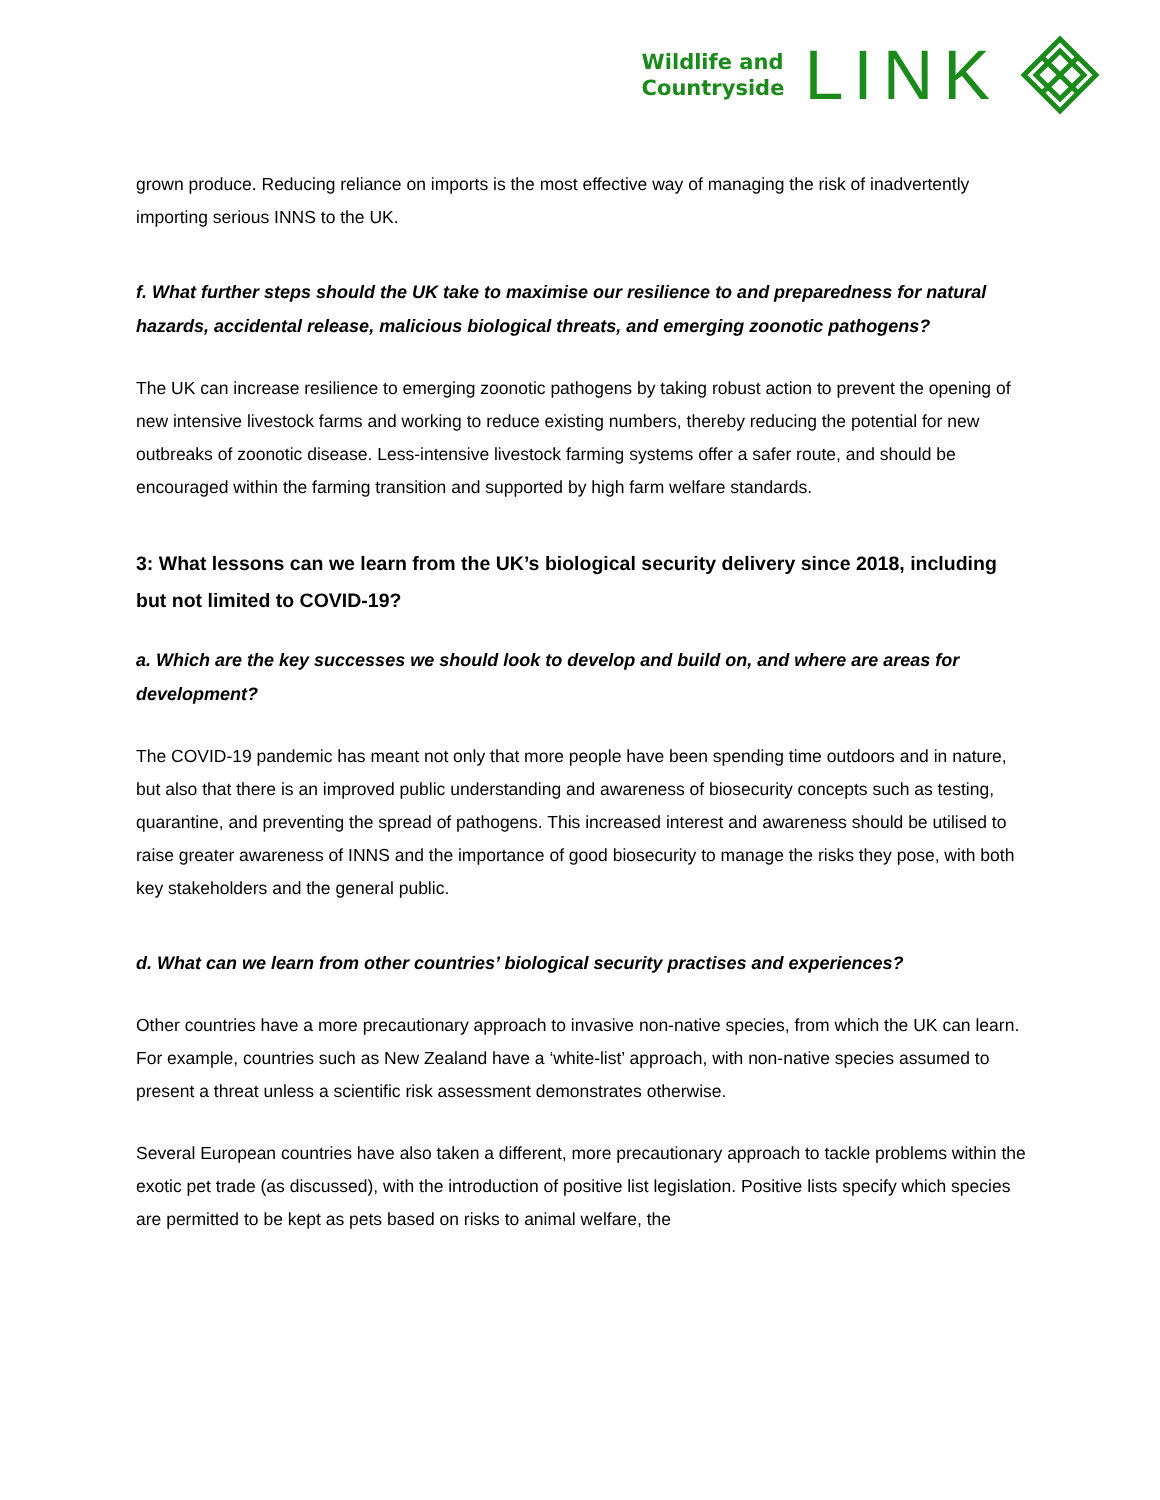Wildlife and
Countryside
LINK
grown produce. Reducing reliance on imports is the most effective way of managing the risk of inadvertently importing serious INNS to the UK.
f. What further steps should the UK take to maximise our resilience to and preparedness for natural hazards, accidental release, malicious biological threats, and emerging zoonotic pathogens?
The UK can increase resilience to emerging zoonotic pathogens by taking robust action to prevent the opening of new intensive livestock farms and working to reduce existing numbers, thereby reducing the potential for new outbreaks of zoonotic disease. Less-intensive livestock farming systems offer a safer route, and should be encouraged within the farming transition and supported by high farm welfare standards.
3: What lessons can we learn from the UK’s biological security delivery since 2018, including but not limited to COVID-19?
a. Which are the key successes we should look to develop and build on, and where are areas for development?
The COVID-19 pandemic has meant not only that more people have been spending time outdoors and in nature, but also that there is an improved public understanding and awareness of biosecurity concepts such as testing, quarantine, and preventing the spread of pathogens. This increased interest and awareness should be utilised to raise greater awareness of INNS and the importance of good biosecurity to manage the risks they pose, with both key stakeholders and the general public.
d. What can we learn from other countries’ biological security practises and experiences?
Other countries have a more precautionary approach to invasive non-native species, from which the UK can learn. For example, countries such as New Zealand have a ‘white-list’ approach, with non-native species assumed to present a threat unless a scientific risk assessment demonstrates otherwise.
Several European countries have also taken a different, more precautionary approach to tackle problems within the exotic pet trade (as discussed), with the introduction of positive list legislation. Positive lists specify which species are permitted to be kept as pets based on risks to animal welfare, the